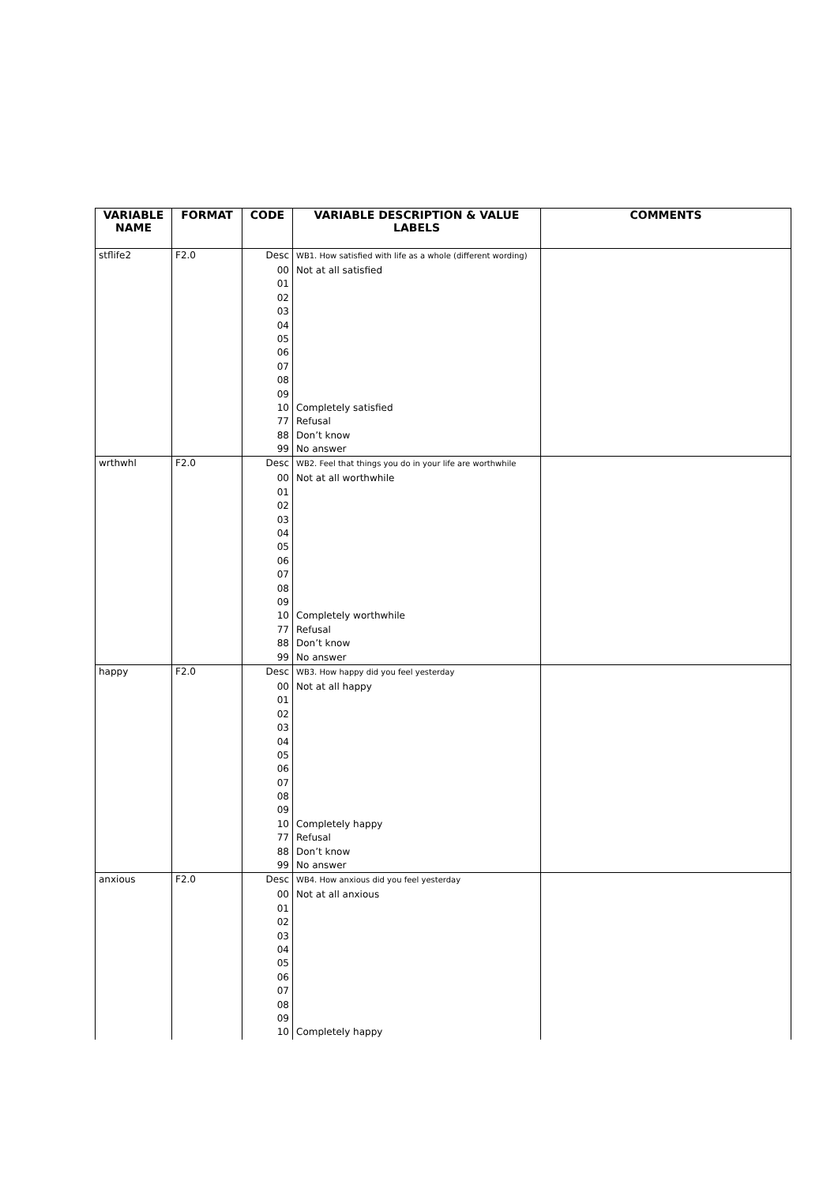| VARIABLE NAME | FORMAT | CODE | VARIABLE DESCRIPTION & VALUE LABELS | COMMENTS |
| --- | --- | --- | --- | --- |
| stflife2 | F2.0 | Desc | WB1. How satisfied with life as a whole (different wording) | |
| | | 00 | Not at all satisfied | |
| | | 01 | | |
| | | 02 | | |
| | | 03 | | |
| | | 04 | | |
| | | 05 | | |
| | | 06 | | |
| | | 07 | | |
| | | 08 | | |
| | | 09 | | |
| | | 10 | Completely satisfied | |
| | | 77 | Refusal | |
| | | 88 | Don’t know | |
| | | 99 | No answer | |
| wrthwhl | F2.0 | Desc | WB2. Feel that things you do in your life are worthwhile | |
| | | 00 | Not at all worthwhile | |
| | | 01 | | |
| | | 02 | | |
| | | 03 | | |
| | | 04 | | |
| | | 05 | | |
| | | 06 | | |
| | | 07 | | |
| | | 08 | | |
| | | 09 | | |
| | | 10 | Completely worthwhile | |
| | | 77 | Refusal | |
| | | 88 | Don’t know | |
| | | 99 | No answer | |
| happy | F2.0 | Desc | WB3. How happy did you feel yesterday | |
| | | 00 | Not at all happy | |
| | | 01 | | |
| | | 02 | | |
| | | 03 | | |
| | | 04 | | |
| | | 05 | | |
| | | 06 | | |
| | | 07 | | |
| | | 08 | | |
| | | 09 | | |
| | | 10 | Completely happy | |
| | | 77 | Refusal | |
| | | 88 | Don’t know | |
| | | 99 | No answer | |
| anxious | F2.0 | Desc | WB4. How anxious did you feel yesterday | |
| | | 00 | Not at all anxious | |
| | | 01 | | |
| | | 02 | | |
| | | 03 | | |
| | | 04 | | |
| | | 05 | | |
| | | 06 | | |
| | | 07 | | |
| | | 08 | | |
| | | 09 | | |
| | | 10 | Completely happy | |